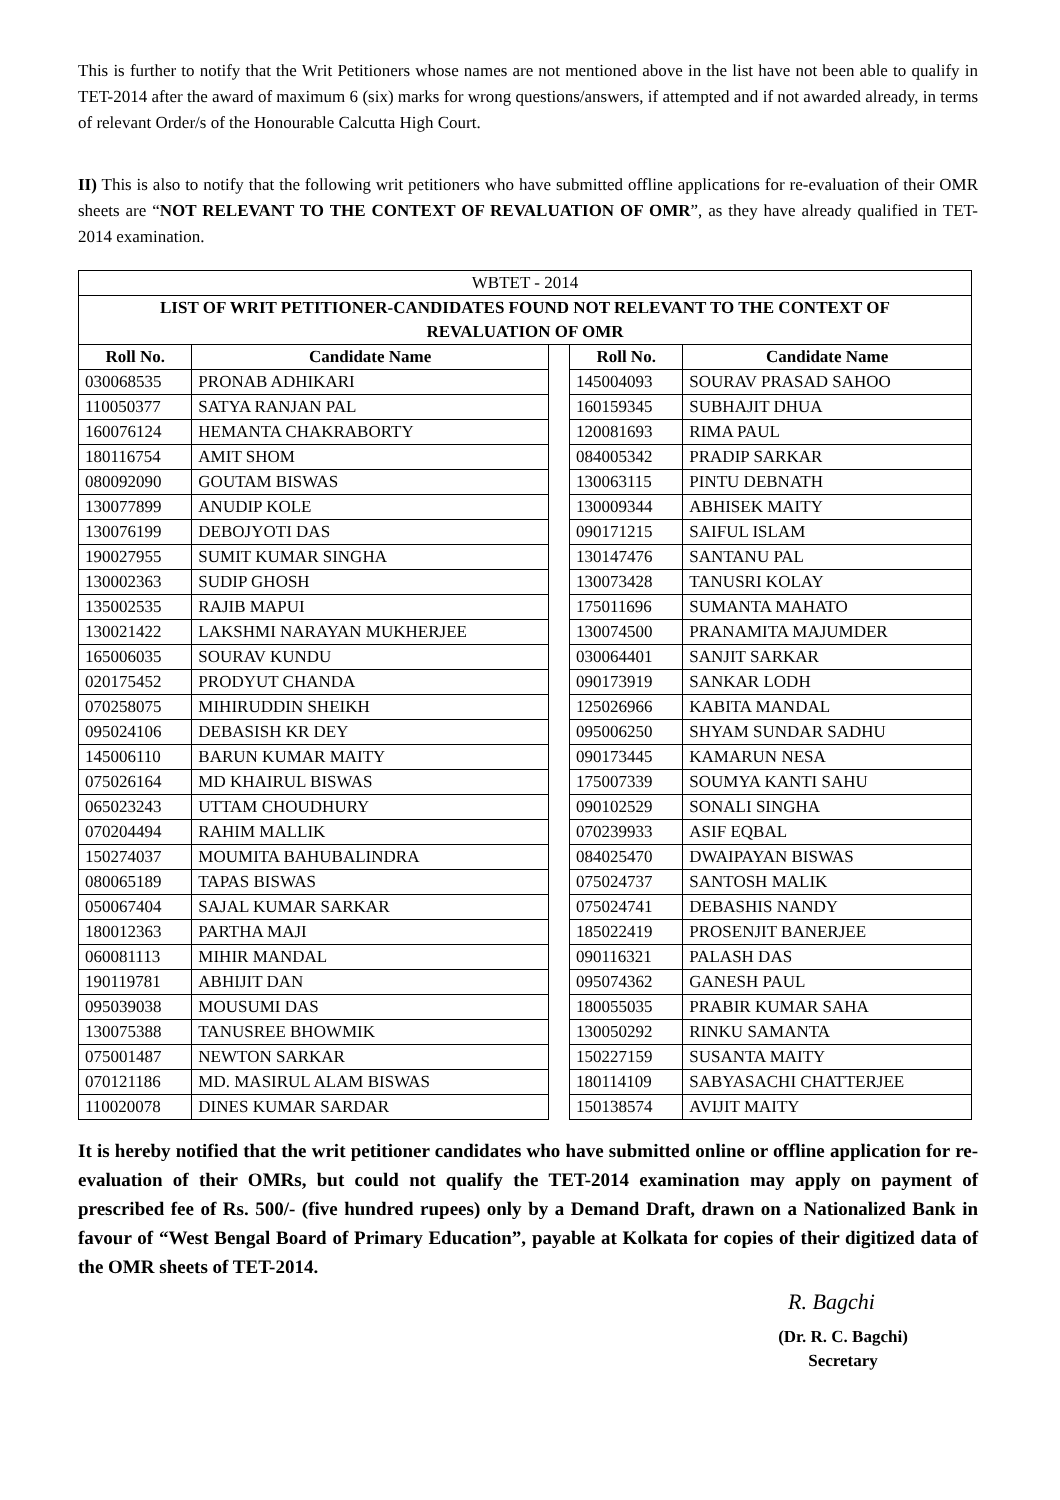This is further to notify that the Writ Petitioners whose names are not mentioned above in the list have not been able to qualify in TET-2014 after the award of maximum 6 (six) marks for wrong questions/answers, if attempted and if not awarded already, in terms of relevant Order/s of the Honourable Calcutta High Court.
II) This is also to notify that the following writ petitioners who have submitted offline applications for re-evaluation of their OMR sheets are “NOT RELEVANT TO THE CONTEXT OF REVALUATION OF OMR”, as they have already qualified in TET-2014 examination.
| WBTET - 2014 | | | | |
| LIST OF WRIT PETITIONER-CANDIDATES FOUND NOT RELEVANT TO THE CONTEXT OF REVALUATION OF OMR | | | | |
| Roll No. | Candidate Name | | Roll No. | Candidate Name |
| 030068535 | PRONAB ADHIKARI | | 145004093 | SOURAV PRASAD SAHOO |
| 110050377 | SATYA RANJAN PAL | | 160159345 | SUBHAJIT DHUA |
| 160076124 | HEMANTA CHAKRABORTY | | 120081693 | RIMA PAUL |
| 180116754 | AMIT SHOM | | 084005342 | PRADIP SARKAR |
| 080092090 | GOUTAM BISWAS | | 130063115 | PINTU DEBNATH |
| 130077899 | ANUDIP KOLE | | 130009344 | ABHISEK MAITY |
| 130076199 | DEBOJYOTI DAS | | 090171215 | SAIFUL ISLAM |
| 190027955 | SUMIT KUMAR SINGHA | | 130147476 | SANTANU PAL |
| 130002363 | SUDIP GHOSH | | 130073428 | TANUSRI KOLAY |
| 135002535 | RAJIB MAPUI | | 175011696 | SUMANTA MAHATO |
| 130021422 | LAKSHMI NARAYAN MUKHERJEE | | 130074500 | PRANAMITA MAJUMDER |
| 165006035 | SOURAV KUNDU | | 030064401 | SANJIT SARKAR |
| 020175452 | PRODYUT CHANDA | | 090173919 | SANKAR LODH |
| 070258075 | MIHIRUDDIN SHEIKH | | 125026966 | KABITA MANDAL |
| 095024106 | DEBASISH KR DEY | | 095006250 | SHYAM SUNDAR SADHU |
| 145006110 | BARUN KUMAR MAITY | | 090173445 | KAMARUN NESA |
| 075026164 | MD KHAIRUL BISWAS | | 175007339 | SOUMYA KANTI SAHU |
| 065023243 | UTTAM CHOUDHURY | | 090102529 | SONALI SINGHA |
| 070204494 | RAHIM MALLIK | | 070239933 | ASIF EQBAL |
| 150274037 | MOUMITA BAHUBALINDRA | | 084025470 | DWAIPAYAN BISWAS |
| 080065189 | TAPAS BISWAS | | 075024737 | SANTOSH MALIK |
| 050067404 | SAJAL KUMAR SARKAR | | 075024741 | DEBASHIS NANDY |
| 180012363 | PARTHA MAJI | | 185022419 | PROSENJIT BANERJEE |
| 060081113 | MIHIR MANDAL | | 090116321 | PALASH DAS |
| 190119781 | ABHIJIT DAN | | 095074362 | GANESH PAUL |
| 095039038 | MOUSUMI DAS | | 180055035 | PRABIR KUMAR SAHA |
| 130075388 | TANUSREE BHOWMIK | | 130050292 | RINKU SAMANTA |
| 075001487 | NEWTON SARKAR | | 150227159 | SUSANTA MAITY |
| 070121186 | MD. MASIRUL ALAM BISWAS | | 180114109 | SABYASACHI CHATTERJEE |
| 110020078 | DINES KUMAR SARDAR | | 150138574 | AVIJIT MAITY |
It is hereby notified that the writ petitioner candidates who have submitted online or offline application for re-evaluation of their OMRs, but could not qualify the TET-2014 examination may apply on payment of prescribed fee of Rs. 500/- (five hundred rupees) only by a Demand Draft, drawn on a Nationalized Bank in favour of “West Bengal Board of Primary Education”, payable at Kolkata for copies of their digitized data of the OMR sheets of TET-2014.
R. Bagchi
(Dr. R. C. Bagchi)
Secretary